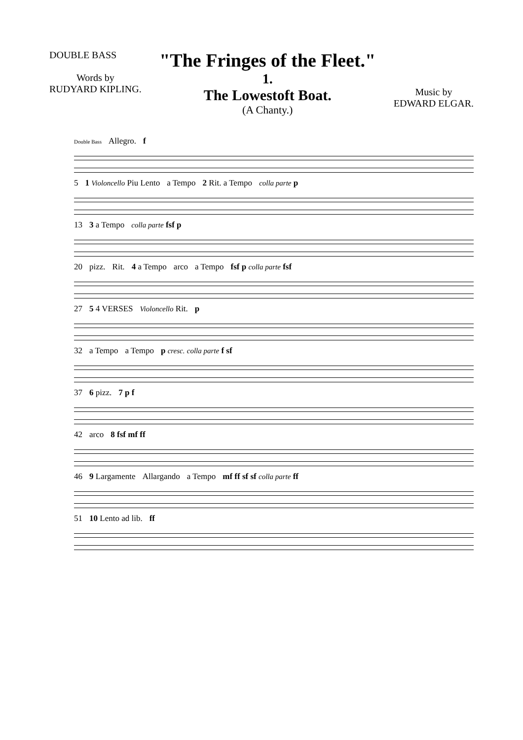DOUBLE BASS
Words by
RUDYARD KIPLING.
"The Fringes of the Fleet."
1.
The Lowestoft Boat.
(A Chanty.)
Music by
EDWARD ELGAR.
Double Bass Allegro. f
5 1 Violoncello Piu Lento a Tempo 2 Rit. a Tempo colla parte p
13 3 a Tempo colla parte fsf p
20 pizz. Rit. 4 a Tempo arco a Tempo fsf p colla parte fsf
27 5 4 VERSES Violoncello Rit. p
32 a Tempo a Tempo p cresc. colla parte f sf
37 6 pizz. 7 p f
42 arco 8 fsf mf ff
46 9 Largamente Allargando a Tempo mf ff sf sf colla parte ff
51 10 Lento ad lib. ff